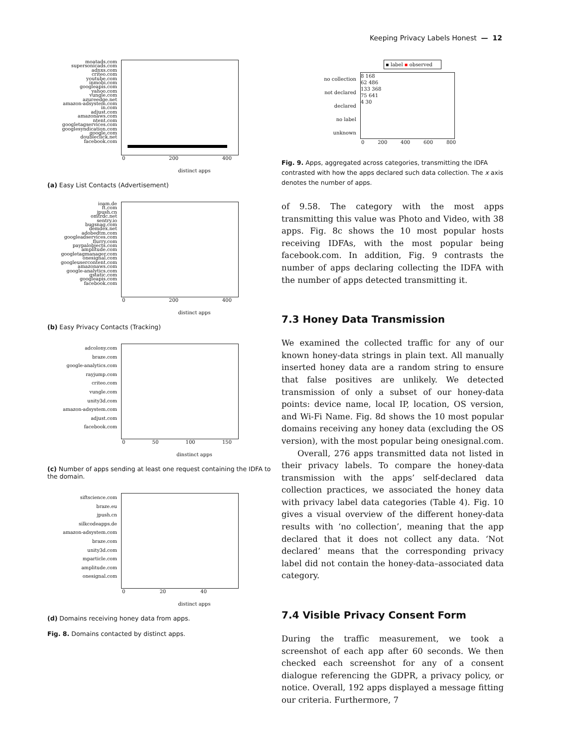Keeping Privacy Labels Honest — 12
moatads.com
supersonicads.com
adnxs.com
criteo.com
youtube.com
inmobi.com
googleapis.com
yahoo.com
vungle.com
azureedge.net
amazon-adsystem.com
in.com
adjust.com
amazonaws.com
ntent.com
googletagservices.com
googlesyndication.com
google.com
doubleclick.net
facebook.com
0 200 400
distinct apps
(a) Easy List Contacts (Advertisement)
ioam.de
ft.com
jpush.cn
omtrdc.net
sentry.io
bugsnag.com
demdex.net
adobedtm.com
googleadservices.com
flurry.com
paypalobjects.com
amplitude.com
googletagmanager.com
onesignal.com
googleusercontent.com
amazonaws.com
google-analytics.com
gstatic.com
googleapis.com
facebook.com
0 200 400
distinct apps
(b) Easy Privacy Contacts (Tracking)
adcolony.com
braze.com
google-analytics.com
rayjump.com
criteo.com
vungle.com
unity3d.com
amazon-adsystem.com
adjust.com
facebook.com
0 50 100 150
dinstinct apps
(c) Number of apps sending at least one request containing the IDFA to the domain.
siftscience.com
braze.eu
jpush.cn
silkcodeapps.de
amazon-adsystem.com
braze.com
unity3d.com
mparticle.com
amplitude.com
onesignal.com
0 20 40
distinct apps
(d) Domains receiving honey data from apps.
Fig. 8. Domains contacted by distinct apps.
▪ label ▪ observed
no collection
not declared
declared
no label
unknown
8 168
62 486
133 368
75 641
4 30
0 200 400 600 800
Fig. 9. Apps, aggregated across categories, transmitting the IDFA contrasted with how the apps declared such data collection. The x axis denotes the number of apps.
of 9.58. The category with the most apps transmitting this value was Photo and Video, with 38 apps. Fig. 8c shows the 10 most popular hosts receiving IDFAs, with the most popular being facebook.com. In addition, Fig. 9 contrasts the number of apps declaring collecting the IDFA with the number of apps detected transmitting it.
7.3 Honey Data Transmission
We examined the collected traffic for any of our known honey-data strings in plain text. All manually inserted honey data are a random string to ensure that false positives are unlikely. We detected transmission of only a subset of our honey-data points: device name, local IP, location, OS version, and Wi-Fi Name. Fig. 8d shows the 10 most popular domains receiving any honey data (excluding the OS version), with the most popular being onesignal.com.
Overall, 276 apps transmitted data not listed in their privacy labels. To compare the honey-data transmission with the apps’ self-declared data collection practices, we associated the honey data with privacy label data categories (Table 4). Fig. 10 gives a visual overview of the different honey-data results with ‘no collection’, meaning that the app declared that it does not collect any data. ‘Not declared’ means that the corresponding privacy label did not contain the honey-data–associated data category.
7.4 Visible Privacy Consent Form
During the traffic measurement, we took a screenshot of each app after 60 seconds. We then checked each screenshot for any of a consent dialogue referencing the GDPR, a privacy policy, or notice. Overall, 192 apps displayed a message fitting our criteria. Furthermore, 7